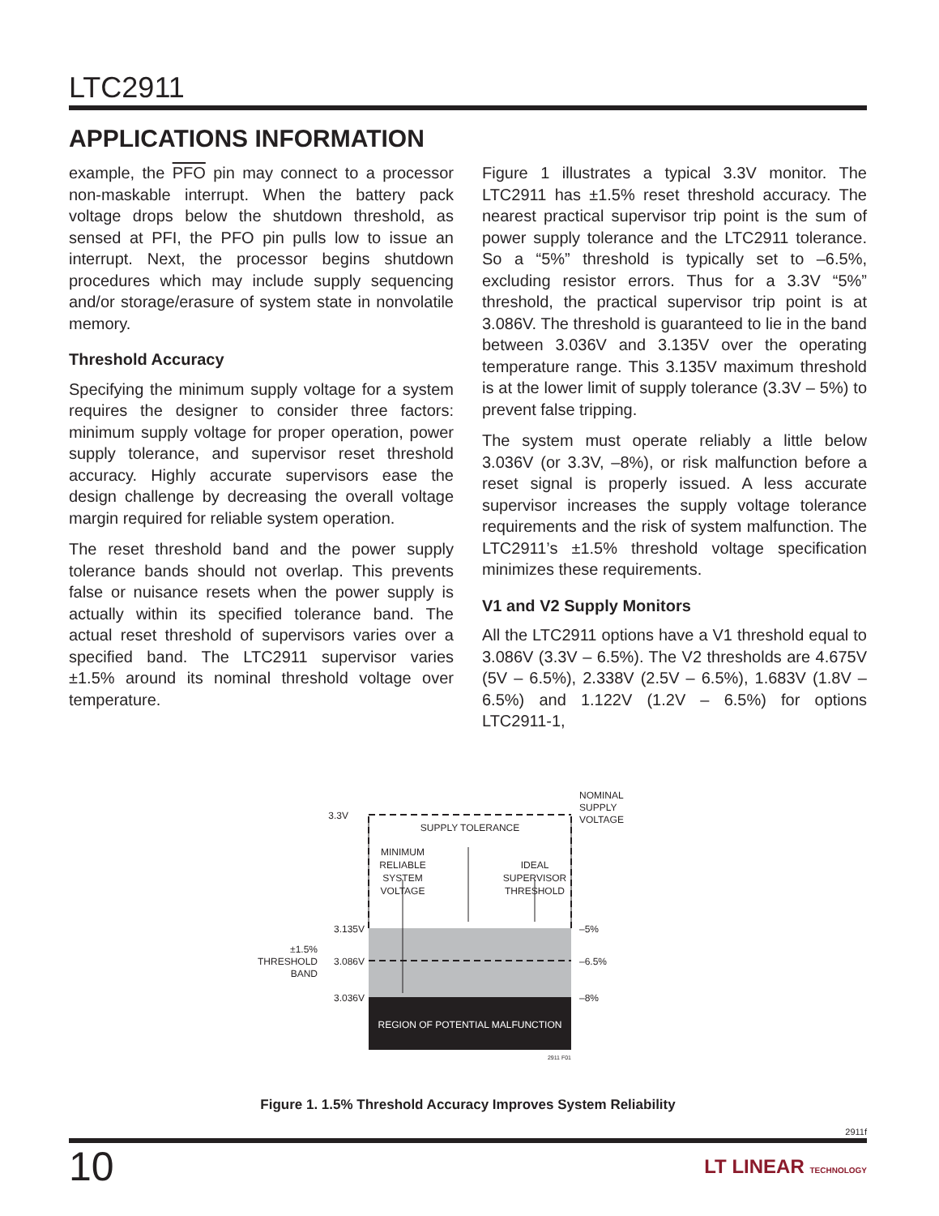LTC2911
APPLICATIONS INFORMATION
example, the PFO pin may connect to a processor non-maskable interrupt. When the battery pack voltage drops below the shutdown threshold, as sensed at PFI, the PFO pin pulls low to issue an interrupt. Next, the processor begins shutdown procedures which may include supply sequencing and/or storage/erasure of system state in nonvolatile memory.
Threshold Accuracy
Specifying the minimum supply voltage for a system requires the designer to consider three factors: minimum supply voltage for proper operation, power supply tolerance, and supervisor reset threshold accuracy. Highly accurate supervisors ease the design challenge by decreasing the overall voltage margin required for reliable system operation.
The reset threshold band and the power supply tolerance bands should not overlap. This prevents false or nuisance resets when the power supply is actually within its specified tolerance band. The actual reset threshold of supervisors varies over a specified band. The LTC2911 supervisor varies ±1.5% around its nominal threshold voltage over temperature.
Figure 1 illustrates a typical 3.3V monitor. The LTC2911 has ±1.5% reset threshold accuracy. The nearest practical supervisor trip point is the sum of power supply tolerance and the LTC2911 tolerance. So a “5%” threshold is typically set to –6.5%, excluding resistor errors. Thus for a 3.3V “5%” threshold, the practical supervisor trip point is at 3.086V. The threshold is guaranteed to lie in the band between 3.036V and 3.135V over the operating temperature range. This 3.135V maximum threshold is at the lower limit of supply tolerance (3.3V – 5%) to prevent false tripping.
The system must operate reliably a little below 3.036V (or 3.3V, –8%), or risk malfunction before a reset signal is properly issued. A less accurate supervisor increases the supply voltage tolerance requirements and the risk of system malfunction. The LTC2911’s ±1.5% threshold voltage specification minimizes these requirements.
V1 and V2 Supply Monitors
All the LTC2911 options have a V1 threshold equal to 3.086V (3.3V – 6.5%). The V2 thresholds are 4.675V (5V – 6.5%), 2.338V (2.5V – 6.5%), 1.683V (1.8V – 6.5%) and 1.122V (1.2V – 6.5%) for options LTC2911-1,
3.3V
SUPPLY TOLERANCE
NOMINAL
SUPPLY
VOLTAGE
MINIMUM
RELIABLE
SYSTEM
VOLTAGE
IDEAL
SUPERVISOR
THRESHOLD
3.135V
3.086V
3.036V
–5%
–6.5%
–8%
±1.5%
THRESHOLD
BAND
REGION OF POTENTIAL MALFUNCTION
2911 F01
Figure 1. 1.5% Threshold Accuracy Improves System Reliability
2911f
10 LT LINEAR TECHNOLOGY